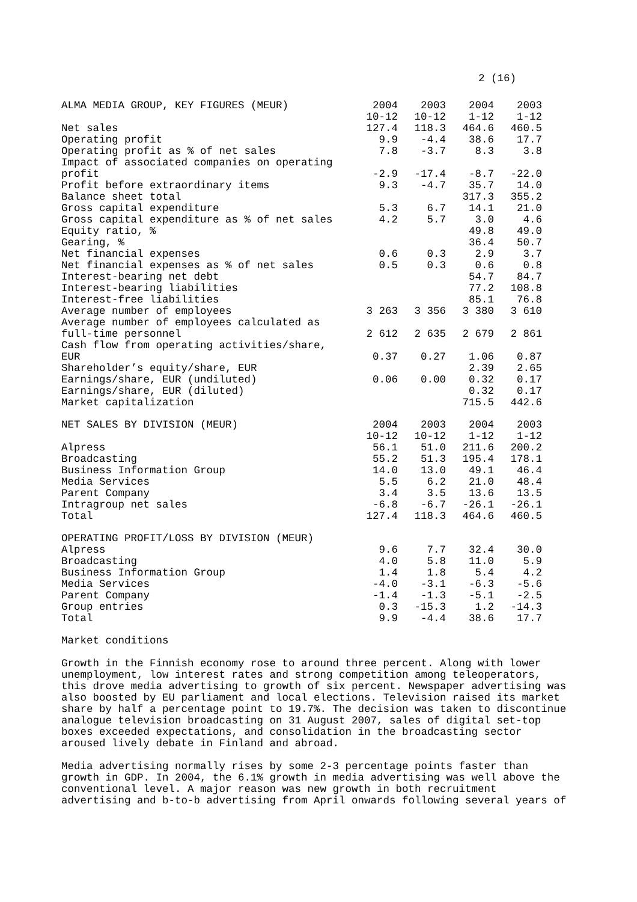2 (16)
| ALMA MEDIA GROUP, KEY FIGURES (MEUR) | 2004 10-12 | 2003 10-12 | 2004 1-12 | 2003 1-12 |
| --- | --- | --- | --- | --- |
| Net sales | 127.4 | 118.3 | 464.6 | 460.5 |
| Operating profit | 9.9 | -4.4 | 38.6 | 17.7 |
| Operating profit as % of net sales | 7.8 | -3.7 | 8.3 | 3.8 |
| Impact of associated companies on operating profit | -2.9 | -17.4 | -8.7 | -22.0 |
| Profit before extraordinary items | 9.3 | -4.7 | 35.7 | 14.0 |
| Balance sheet total | | | 317.3 | 355.2 |
| Gross capital expenditure | 5.3 | 6.7 | 14.1 | 21.0 |
| Gross capital expenditure as % of net sales | 4.2 | 5.7 | 3.0 | 4.6 |
| Equity ratio, % | | | 49.8 | 49.0 |
| Gearing, % | | | 36.4 | 50.7 |
| Net financial expenses | 0.6 | 0.3 | 2.9 | 3.7 |
| Net financial expenses as % of net sales | 0.5 | 0.3 | 0.6 | 0.8 |
| Interest-bearing net debt | | | 54.7 | 84.7 |
| Interest-bearing liabilities | | | 77.2 | 108.8 |
| Interest-free liabilities | | | 85.1 | 76.8 |
| Average number of employees | 3 263 | 3 356 | 3 380 | 3 610 |
| Average number of employees calculated as full-time personnel | 2 612 | 2 635 | 2 679 | 2 861 |
| Cash flow from operating activities/share, EUR | 0.37 | 0.27 | 1.06 | 0.87 |
| Shareholder’s equity/share, EUR | | | 2.39 | 2.65 |
| Earnings/share, EUR (undiluted) | 0.06 | 0.00 | 0.32 | 0.17 |
| Earnings/share, EUR (diluted) | | | 0.32 | 0.17 |
| Market capitalization | | | 715.5 | 442.6 |
| NET SALES BY DIVISION (MEUR) | 2004 10-12 | 2003 10-12 | 2004 1-12 | 2003 1-12 |
| --- | --- | --- | --- | --- |
| Alpress | 56.1 | 51.0 | 211.6 | 200.2 |
| Broadcasting | 55.2 | 51.3 | 195.4 | 178.1 |
| Business Information Group | 14.0 | 13.0 | 49.1 | 46.4 |
| Media Services | 5.5 | 6.2 | 21.0 | 48.4 |
| Parent Company | 3.4 | 3.5 | 13.6 | 13.5 |
| Intragroup net sales | -6.8 | -6.7 | -26.1 | -26.1 |
| Total | 127.4 | 118.3 | 464.6 | 460.5 |
| OPERATING PROFIT/LOSS BY DIVISION (MEUR) | | | | |
| --- | --- | --- | --- | --- |
| Alpress | 9.6 | 7.7 | 32.4 | 30.0 |
| Broadcasting | 4.0 | 5.8 | 11.0 | 5.9 |
| Business Information Group | 1.4 | 1.8 | 5.4 | 4.2 |
| Media Services | -4.0 | -3.1 | -6.3 | -5.6 |
| Parent Company | -1.4 | -1.3 | -5.1 | -2.5 |
| Group entries | 0.3 | -15.3 | 1.2 | -14.3 |
| Total | 9.9 | -4.4 | 38.6 | 17.7 |
Market conditions
Growth in the Finnish economy rose to around three percent. Along with lower unemployment, low interest rates and strong competition among teleoperators, this drove media advertising to growth of six percent. Newspaper advertising was also boosted by EU parliament and local elections. Television raised its market share by half a percentage point to 19.7%. The decision was taken to discontinue analogue television broadcasting on 31 August 2007, sales of digital set-top boxes exceeded expectations, and consolidation in the broadcasting sector aroused lively debate in Finland and abroad.
Media advertising normally rises by some 2-3 percentage points faster than growth in GDP. In 2004, the 6.1% growth in media advertising was well above the conventional level. A major reason was new growth in both recruitment advertising and b-to-b advertising from April onwards following several years of